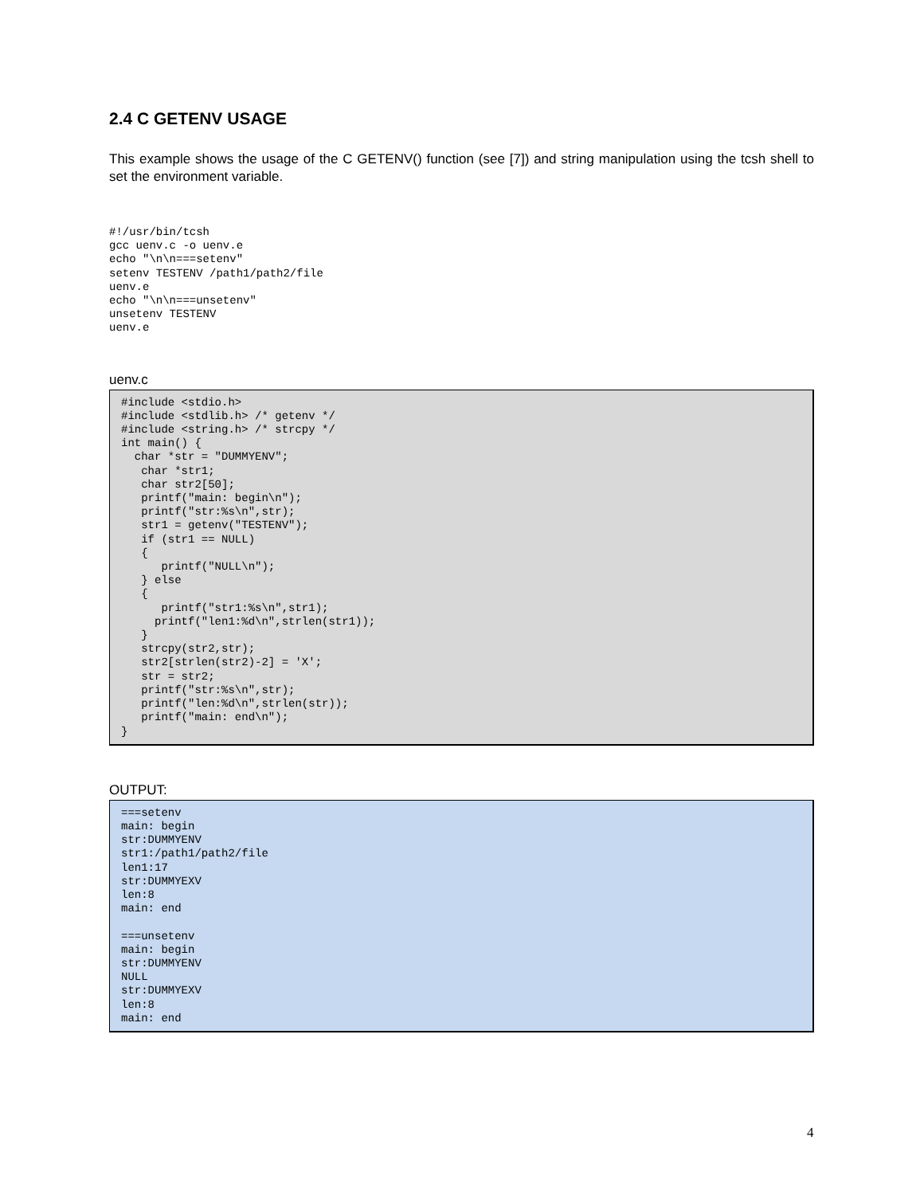2.4 C GETENV USAGE
This example shows the usage of the C GETENV() function (see [7]) and string manipulation using the tcsh shell to set the environment variable.
#!/usr/bin/tcsh
gcc uenv.c -o uenv.e
echo "\n\n===setenv"
setenv TESTENV /path1/path2/file
uenv.e
echo "\n\n===unsetenv"
unsetenv TESTENV
uenv.e
uenv.c
#include <stdio.h>
#include <stdlib.h> /* getenv */
#include <string.h> /* strcpy */
int main() {
  char *str = "DUMMYENV";
   char *str1;
   char str2[50];
   printf("main: begin\n");
   printf("str:%s\n",str);
   str1 = getenv("TESTENV");
   if (str1 == NULL)
   {
      printf("NULL\n");
   } else
   {
      printf("str1:%s\n",str1);
     printf("len1:%d\n",strlen(str1));
   }
   strcpy(str2,str);
   str2[strlen(str2)-2] = 'X';
   str = str2;
   printf("str:%s\n",str);
   printf("len:%d\n",strlen(str));
   printf("main: end\n");
}
OUTPUT:
===setenv
main: begin
str:DUMMYENV
str1:/path1/path2/file
len1:17
str:DUMMYEXV
len:8
main: end

===unsetenv
main: begin
str:DUMMYENV
NULL
str:DUMMYEXV
len:8
main: end
4